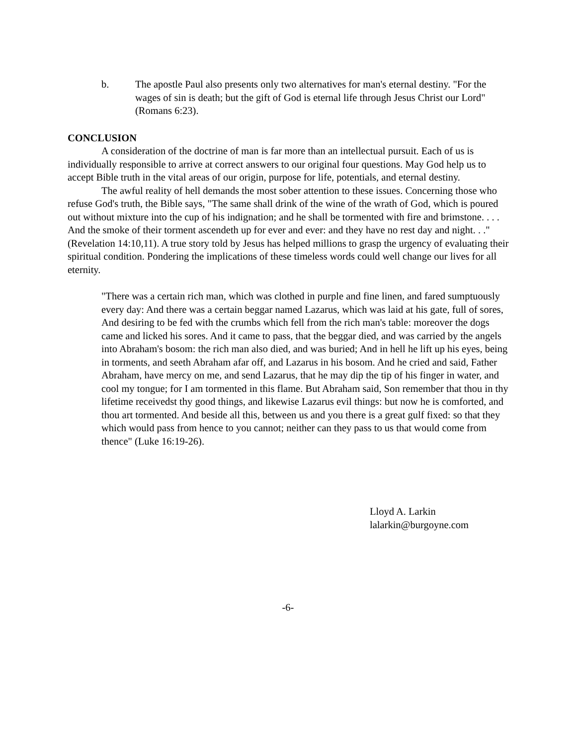b. The apostle Paul also presents only two alternatives for man's eternal destiny. "For the wages of sin is death; but the gift of God is eternal life through Jesus Christ our Lord" (Romans 6:23).
CONCLUSION
A consideration of the doctrine of man is far more than an intellectual pursuit. Each of us is individually responsible to arrive at correct answers to our original four questions. May God help us to accept Bible truth in the vital areas of our origin, purpose for life, potentials, and eternal destiny.
The awful reality of hell demands the most sober attention to these issues. Concerning those who refuse God's truth, the Bible says, "The same shall drink of the wine of the wrath of God, which is poured out without mixture into the cup of his indignation; and he shall be tormented with fire and brimstone. . . . And the smoke of their torment ascendeth up for ever and ever: and they have no rest day and night. . ." (Revelation 14:10,11). A true story told by Jesus has helped millions to grasp the urgency of evaluating their spiritual condition. Pondering the implications of these timeless words could well change our lives for all eternity.
"There was a certain rich man, which was clothed in purple and fine linen, and fared sumptuously every day: And there was a certain beggar named Lazarus, which was laid at his gate, full of sores, And desiring to be fed with the crumbs which fell from the rich man's table: moreover the dogs came and licked his sores. And it came to pass, that the beggar died, and was carried by the angels into Abraham's bosom: the rich man also died, and was buried; And in hell he lift up his eyes, being in torments, and seeth Abraham afar off, and Lazarus in his bosom. And he cried and said, Father Abraham, have mercy on me, and send Lazarus, that he may dip the tip of his finger in water, and cool my tongue; for I am tormented in this flame. But Abraham said, Son remember that thou in thy lifetime receivedst thy good things, and likewise Lazarus evil things: but now he is comforted, and thou art tormented. And beside all this, between us and you there is a great gulf fixed: so that they which would pass from hence to you cannot; neither can they pass to us that would come from thence" (Luke 16:19-26).
Lloyd A. Larkin
lalarkin@burgoyne.com
-6-